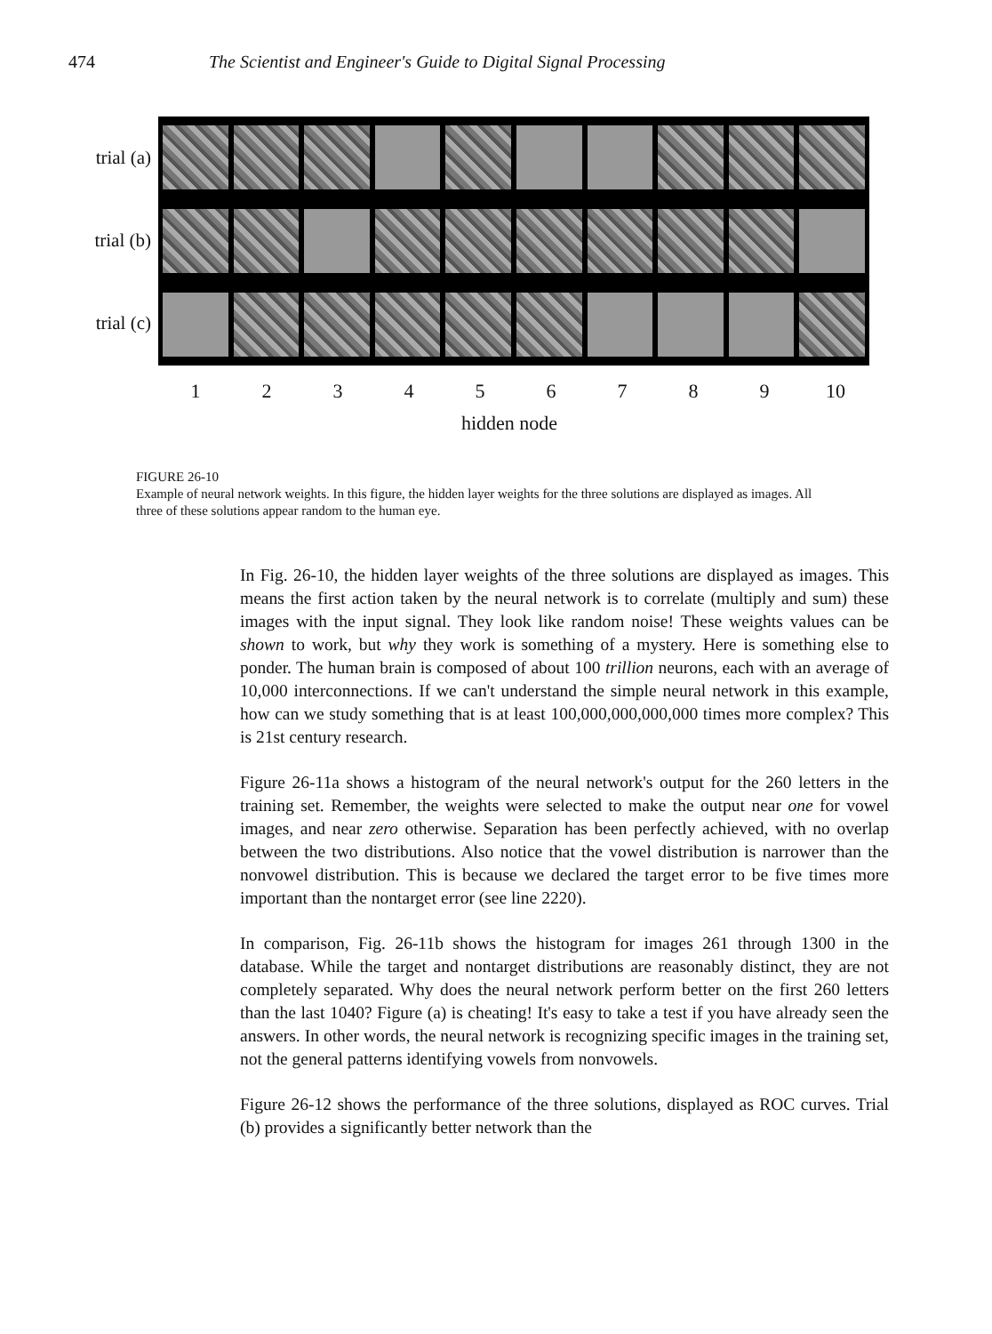474 The Scientist and Engineer's Guide to Digital Signal Processing
trial (a)
trial (b)
trial (c)
1 2 3 4 5 6 7 8 9 10
hidden node
FIGURE 26-10
Example of neural network weights. In this figure, the hidden layer weights for the three solutions are displayed as images. All three of these solutions appear random to the human eye.
In Fig. 26-10, the hidden layer weights of the three solutions are displayed as images. This means the first action taken by the neural network is to correlate (multiply and sum) these images with the input signal. They look like random noise! These weights values can be shown to work, but why they work is something of a mystery. Here is something else to ponder. The human brain is composed of about 100 trillion neurons, each with an average of 10,000 interconnections. If we can't understand the simple neural network in this example, how can we study something that is at least 100,000,000,000,000 times more complex? This is 21st century research.
Figure 26-11a shows a histogram of the neural network's output for the 260 letters in the training set. Remember, the weights were selected to make the output near one for vowel images, and near zero otherwise. Separation has been perfectly achieved, with no overlap between the two distributions. Also notice that the vowel distribution is narrower than the nonvowel distribution. This is because we declared the target error to be five times more important than the nontarget error (see line 2220).
In comparison, Fig. 26-11b shows the histogram for images 261 through 1300 in the database. While the target and nontarget distributions are reasonably distinct, they are not completely separated. Why does the neural network perform better on the first 260 letters than the last 1040? Figure (a) is cheating! It's easy to take a test if you have already seen the answers. In other words, the neural network is recognizing specific images in the training set, not the general patterns identifying vowels from nonvowels.
Figure 26-12 shows the performance of the three solutions, displayed as ROC curves. Trial (b) provides a significantly better network than the